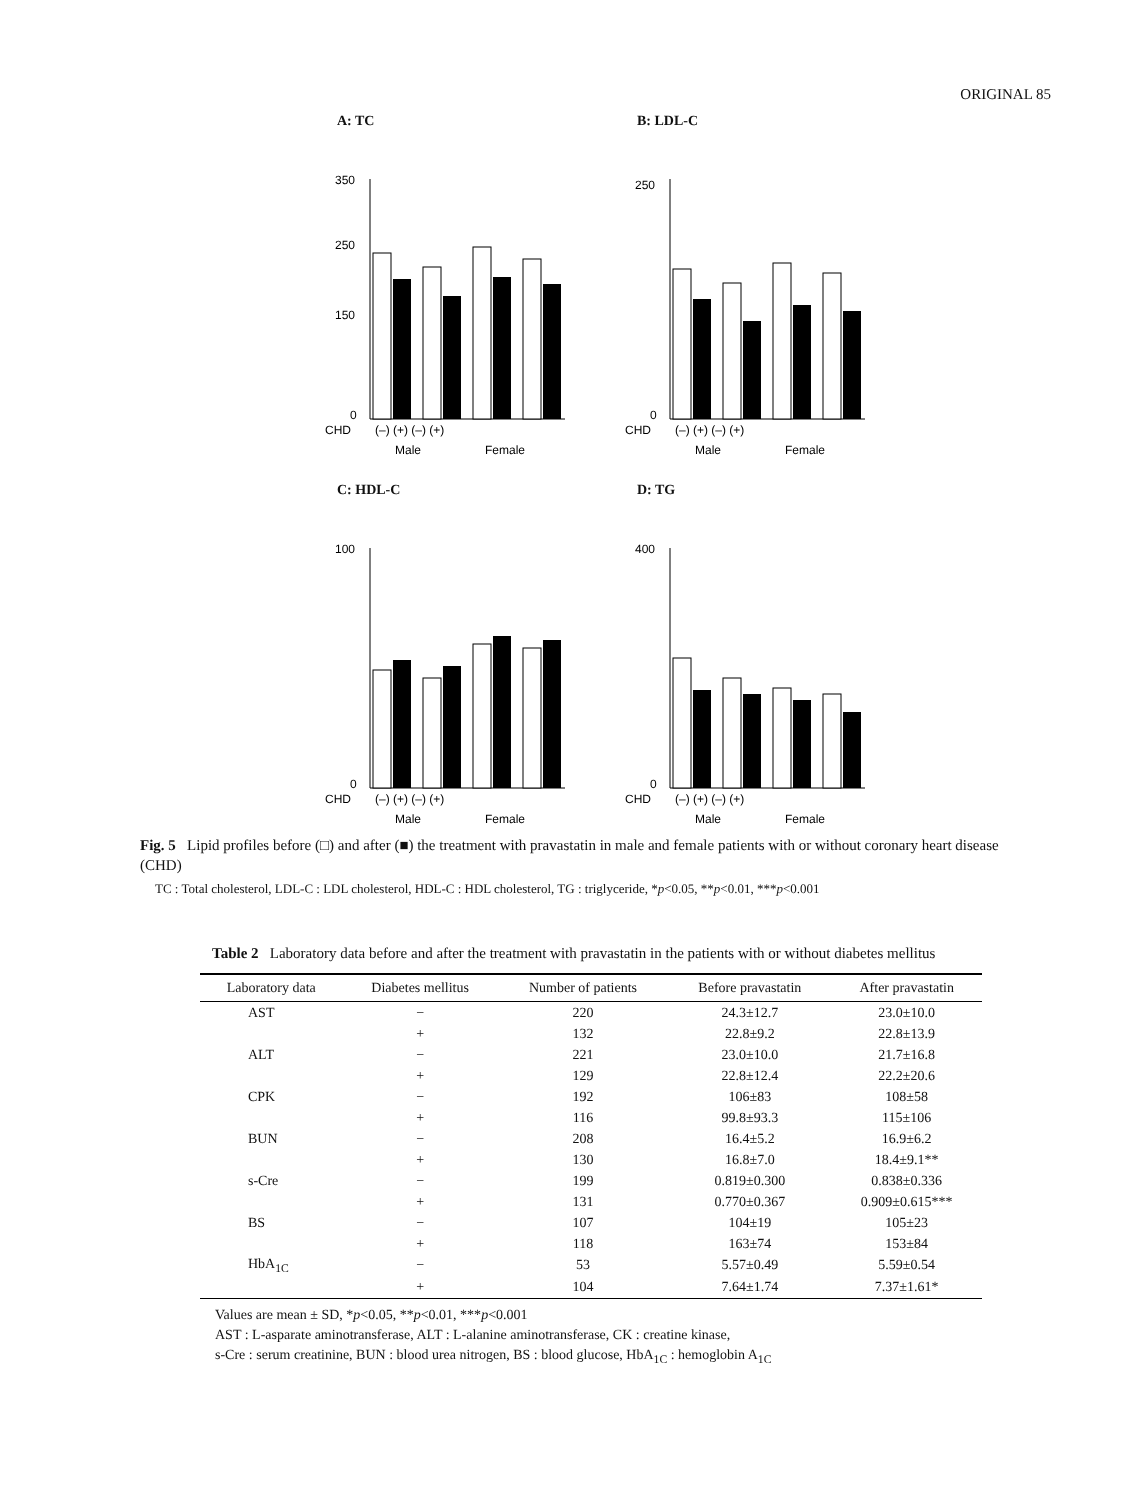ORIGINAL 85
A: TC
350
250
150
0
CHD
(–) (+) (–) (+)
Male
Female
B: LDL-C
250
0
CHD
(–) (+) (–) (+)
Male
Female
C: HDL-C
100
0
CHD
(–) (+) (–) (+)
Male
Female
D: TG
400
0
CHD
(–) (+) (–) (+)
Male
Female
Fig. 5 Lipid profiles before (□) and after (■) the treatment with pravastatin in male and female patients with or without coronary heart disease (CHD)
TC : Total cholesterol, LDL-C : LDL cholesterol, HDL-C : HDL cholesterol, TG : triglyceride, *p<0.05, **p<0.01, ***p<0.001
Table 2 Laboratory data before and after the treatment with pravastatin in the patients with or without diabetes mellitus
| Laboratory data | Diabetes mellitus | Number of patients | Before pravastatin | After pravastatin |
| --- | --- | --- | --- | --- |
| AST | − | 220 | 24.3±12.7 | 23.0±10.0 |
| | + | 132 | 22.8±9.2 | 22.8±13.9 |
| ALT | − | 221 | 23.0±10.0 | 21.7±16.8 |
| | + | 129 | 22.8±12.4 | 22.2±20.6 |
| CPK | − | 192 | 106±83 | 108±58 |
| | + | 116 | 99.8±93.3 | 115±106 |
| BUN | − | 208 | 16.4±5.2 | 16.9±6.2 |
| | + | 130 | 16.8±7.0 | 18.4±9.1** |
| s-Cre | − | 199 | 0.819±0.300 | 0.838±0.336 |
| | + | 131 | 0.770±0.367 | 0.909±0.615*** |
| BS | − | 107 | 104±19 | 105±23 |
| | + | 118 | 163±74 | 153±84 |
| HbA<sub>1C</sub> | − | 53 | 5.57±0.49 | 5.59±0.54 |
| | + | 104 | 7.64±1.74 | 7.37±1.61* |
Values are mean ± SD, *p<0.05, **p<0.01, ***p<0.001
AST : L-asparate aminotransferase, ALT : L-alanine aminotransferase, CK : creatine kinase,
s-Cre : serum creatinine, BUN : blood urea nitrogen, BS : blood glucose, HbA<sub>1C</sub> : hemoglobin A<sub>1C</sub>